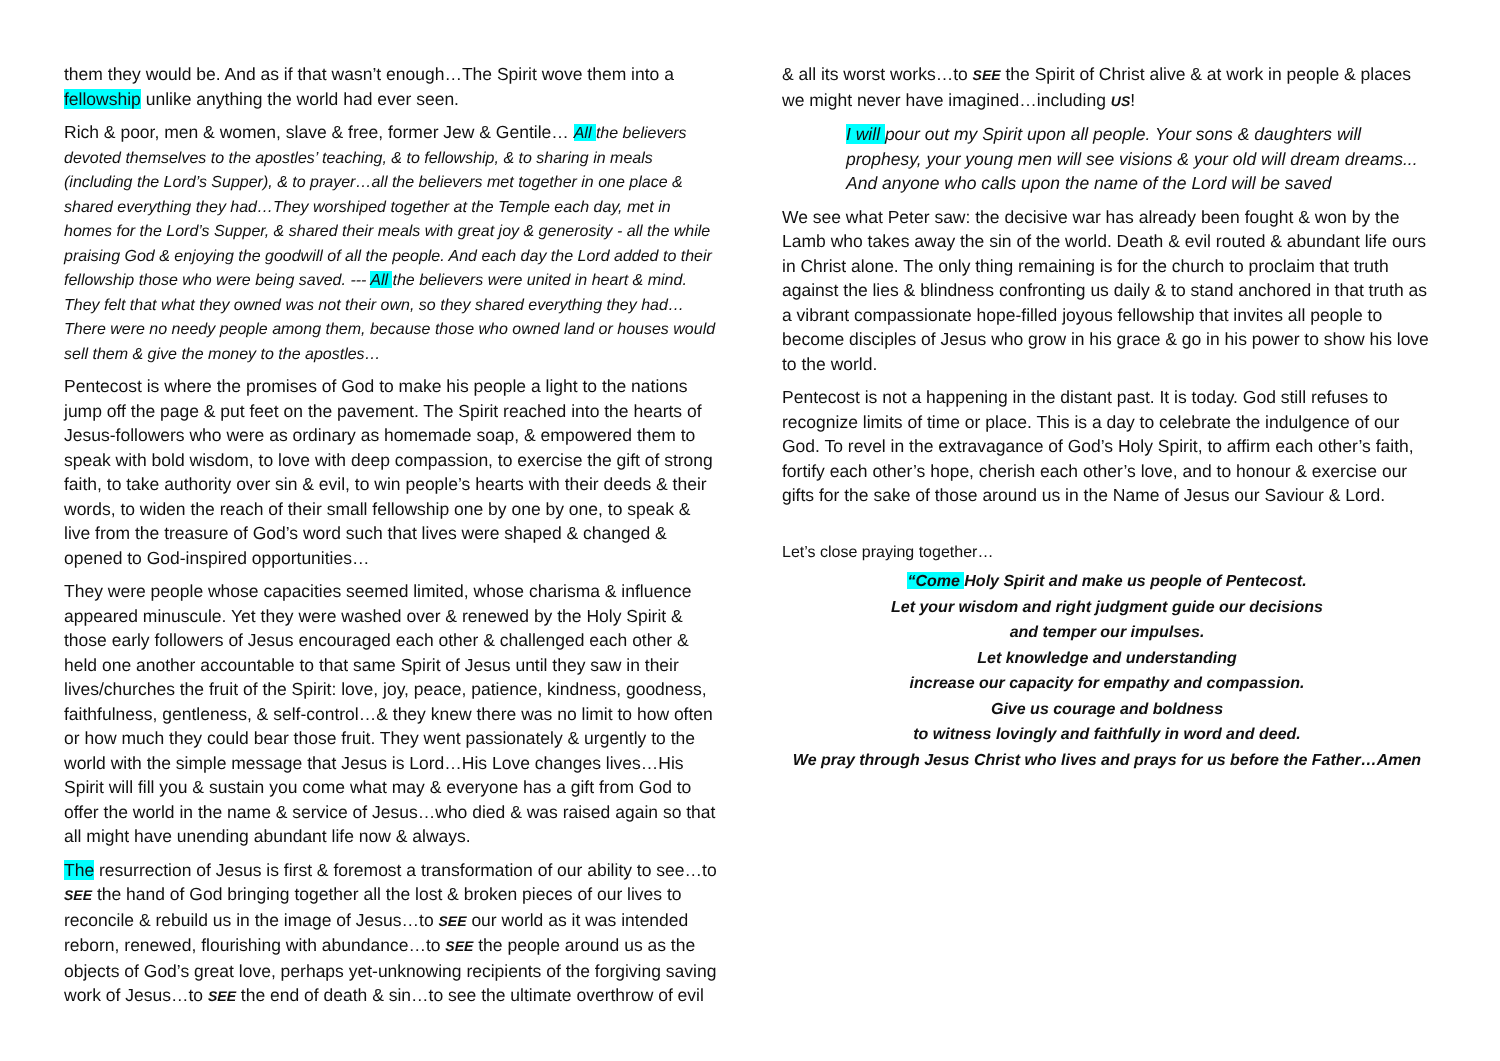them they would be. And as if that wasn’t enough…The Spirit wove them into a fellowship unlike anything the world had ever seen.
Rich & poor, men & women, slave & free, former Jew & Gentile… All the believers devoted themselves to the apostles’ teaching, & to fellowship, & to sharing in meals (including the Lord’s Supper), & to prayer…all the believers met together in one place & shared everything they had…They worshiped together at the Temple each day, met in homes for the Lord’s Supper, & shared their meals with great joy & generosity - all the while praising God & enjoying the goodwill of all the people. And each day the Lord added to their fellowship those who were being saved. --- All the believers were united in heart & mind. They felt that what they owned was not their own, so they shared everything they had…There were no needy people among them, because those who owned land or houses would sell them & give the money to the apostles…
Pentecost is where the promises of God to make his people a light to the nations jump off the page & put feet on the pavement. The Spirit reached into the hearts of Jesus-followers who were as ordinary as homemade soap, & empowered them to speak with bold wisdom, to love with deep compassion, to exercise the gift of strong faith, to take authority over sin & evil, to win people’s hearts with their deeds & their words, to widen the reach of their small fellowship one by one by one, to speak & live from the treasure of God’s word such that lives were shaped & changed & opened to God-inspired opportunities…
They were people whose capacities seemed limited, whose charisma & influence appeared minuscule. Yet they were washed over & renewed by the Holy Spirit & those early followers of Jesus encouraged each other & challenged each other & held one another accountable to that same Spirit of Jesus until they saw in their lives/churches the fruit of the Spirit: love, joy, peace, patience, kindness, goodness, faithfulness, gentleness, & self-control…& they knew there was no limit to how often or how much they could bear those fruit. They went passionately & urgently to the world with the simple message that Jesus is Lord…His Love changes lives…His Spirit will fill you & sustain you come what may & everyone has a gift from God to offer the world in the name & service of Jesus…who died & was raised again so that all might have unending abundant life now & always.
The resurrection of Jesus is first & foremost a transformation of our ability to see…to SEE the hand of God bringing together all the lost & broken pieces of our lives to reconcile & rebuild us in the image of Jesus…to SEE our world as it was intended reborn, renewed, flourishing with abundance…to SEE the people around us as the objects of God’s great love, perhaps yet-unknowing recipients of the forgiving saving work of Jesus…to SEE the end of death & sin…to see the ultimate overthrow of evil
& all its worst works…to SEE the Spirit of Christ alive & at work in people & places we might never have imagined…including US!
I will pour out my Spirit upon all people. Your sons & daughters will prophesy, your young men will see visions & your old will dream dreams... And anyone who calls upon the name of the Lord will be saved
We see what Peter saw: the decisive war has already been fought & won by the Lamb who takes away the sin of the world. Death & evil routed & abundant life ours in Christ alone. The only thing remaining is for the church to proclaim that truth against the lies & blindness confronting us daily & to stand anchored in that truth as a vibrant compassionate hope-filled joyous fellowship that invites all people to become disciples of Jesus who grow in his grace & go in his power to show his love to the world.
Pentecost is not a happening in the distant past. It is today. God still refuses to recognize limits of time or place. This is a day to celebrate the indulgence of our God. To revel in the extravagance of God’s Holy Spirit, to affirm each other’s faith, fortify each other’s hope, cherish each other’s love, and to honour & exercise our gifts for the sake of those around us in the Name of Jesus our Saviour & Lord.
Let’s close praying together…
“Come Holy Spirit and make us people of Pentecost.
Let your wisdom and right judgment guide our decisions
and temper our impulses.
Let knowledge and understanding
increase our capacity for empathy and compassion.
Give us courage and boldness
to witness lovingly and faithfully in word and deed.
We pray through Jesus Christ who lives and prays for us before the Father…Amen